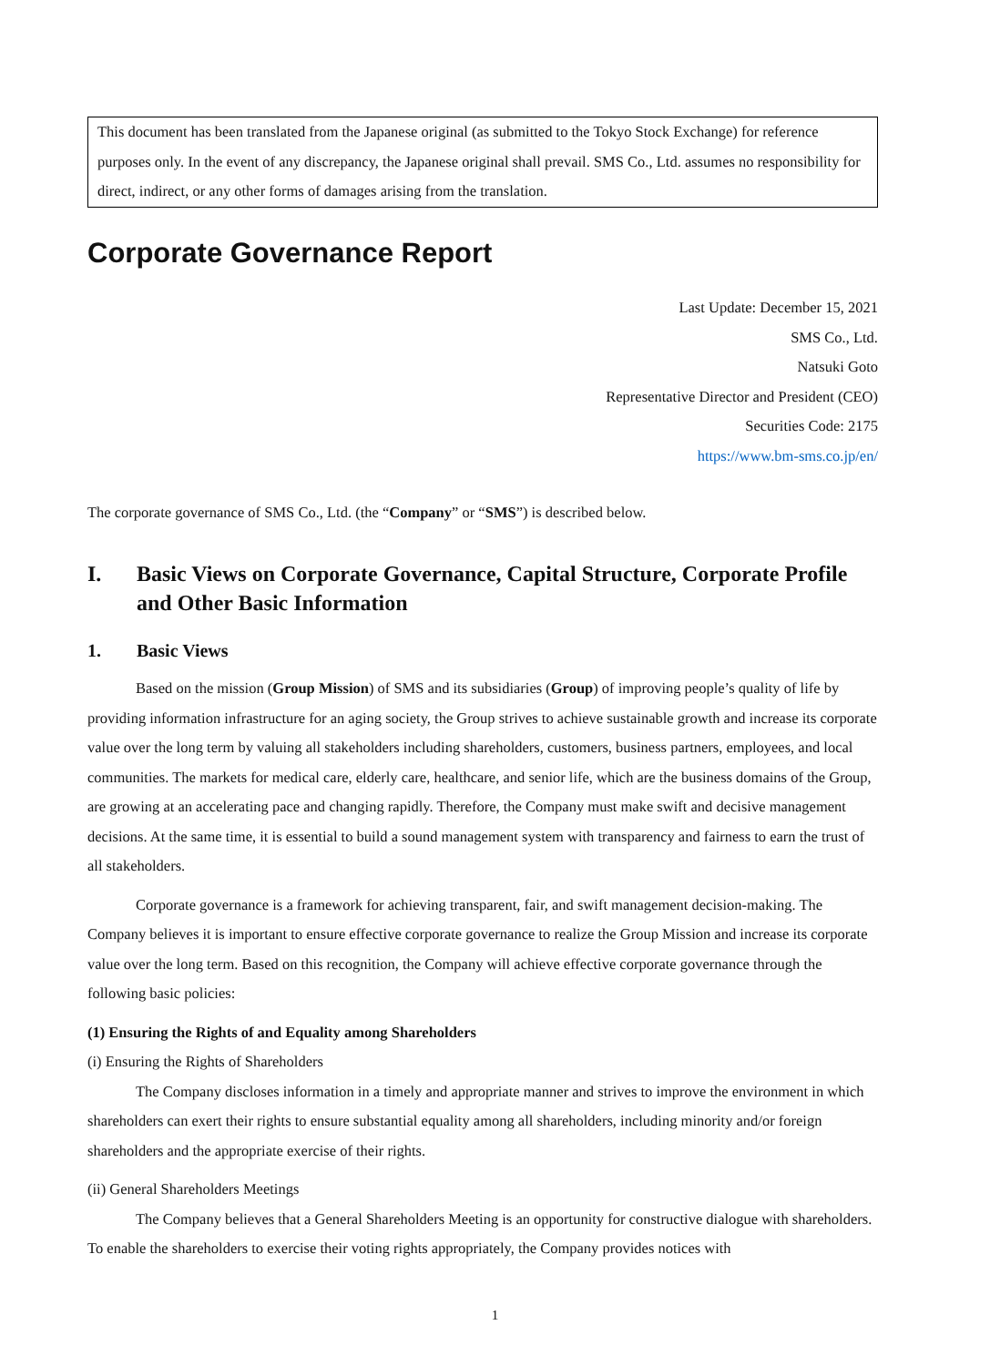This document has been translated from the Japanese original (as submitted to the Tokyo Stock Exchange) for reference purposes only. In the event of any discrepancy, the Japanese original shall prevail. SMS Co., Ltd. assumes no responsibility for direct, indirect, or any other forms of damages arising from the translation.
Corporate Governance Report
Last Update: December 15, 2021
SMS Co., Ltd.
Natsuki Goto
Representative Director and President (CEO)
Securities Code: 2175
https://www.bm-sms.co.jp/en/
The corporate governance of SMS Co., Ltd. (the “Company” or “SMS”) is described below.
I. Basic Views on Corporate Governance, Capital Structure, Corporate Profile and Other Basic Information
1. Basic Views
Based on the mission (Group Mission) of SMS and its subsidiaries (Group) of improving people’s quality of life by providing information infrastructure for an aging society, the Group strives to achieve sustainable growth and increase its corporate value over the long term by valuing all stakeholders including shareholders, customers, business partners, employees, and local communities. The markets for medical care, elderly care, healthcare, and senior life, which are the business domains of the Group, are growing at an accelerating pace and changing rapidly. Therefore, the Company must make swift and decisive management decisions. At the same time, it is essential to build a sound management system with transparency and fairness to earn the trust of all stakeholders.
Corporate governance is a framework for achieving transparent, fair, and swift management decision-making. The Company believes it is important to ensure effective corporate governance to realize the Group Mission and increase its corporate value over the long term. Based on this recognition, the Company will achieve effective corporate governance through the following basic policies:
(1) Ensuring the Rights of and Equality among Shareholders
(i) Ensuring the Rights of Shareholders
The Company discloses information in a timely and appropriate manner and strives to improve the environment in which shareholders can exert their rights to ensure substantial equality among all shareholders, including minority and/or foreign shareholders and the appropriate exercise of their rights.
(ii) General Shareholders Meetings
The Company believes that a General Shareholders Meeting is an opportunity for constructive dialogue with shareholders. To enable the shareholders to exercise their voting rights appropriately, the Company provides notices with
1